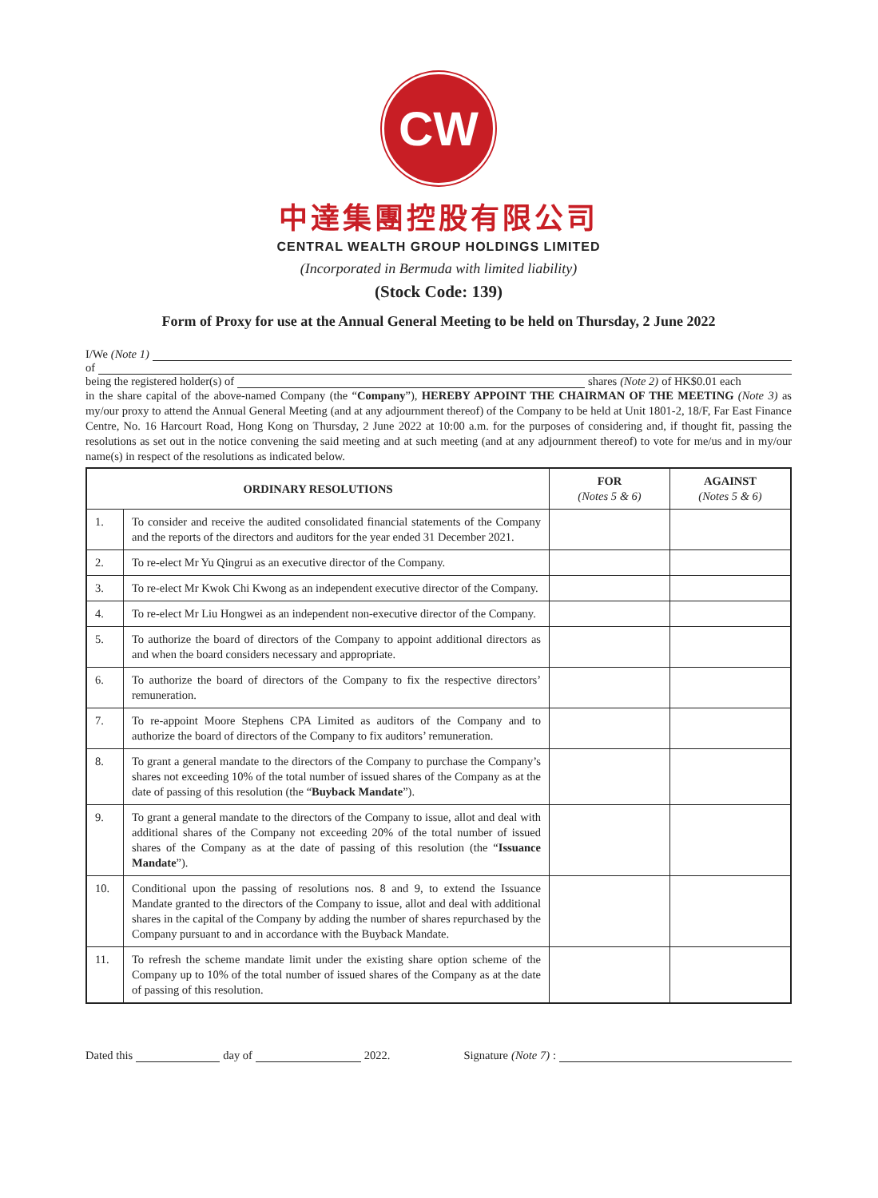CW
中達集團控股有限公司
CENTRAL WEALTH GROUP HOLDINGS LIMITED
(Incorporated in Bermuda with limited liability)
(Stock Code: 139)
Form of Proxy for use at the Annual General Meeting to be held on Thursday, 2 June 2022
I/We (Note 1)
of
being the registered holder(s) of shares (Note 2) of HK$0.01 each
in the share capital of the above-named Company (the “Company”), HEREBY APPOINT THE CHAIRMAN OF THE MEETING (Note 3) as my/our proxy to attend the Annual General Meeting (and at any adjournment thereof) of the Company to be held at Unit 1801-2, 18/F, Far East Finance Centre, No. 16 Harcourt Road, Hong Kong on Thursday, 2 June 2022 at 10:00 a.m. for the purposes of considering and, if thought fit, passing the resolutions as set out in the notice convening the said meeting and at such meeting (and at any adjournment thereof) to vote for me/us and in my/our name(s) in respect of the resolutions as indicated below.
| ORDINARY RESOLUTIONS | | FOR (Notes 5 & 6) | AGAINST (Notes 5 & 6) |
| --- | --- | --- | --- |
| 1. | To consider and receive the audited consolidated financial statements of the Company and the reports of the directors and auditors for the year ended 31 December 2021. | | |
| 2. | To re-elect Mr Yu Qingrui as an executive director of the Company. | | |
| 3. | To re-elect Mr Kwok Chi Kwong as an independent executive director of the Company. | | |
| 4. | To re-elect Mr Liu Hongwei as an independent non-executive director of the Company. | | |
| 5. | To authorize the board of directors of the Company to appoint additional directors as and when the board considers necessary and appropriate. | | |
| 6. | To authorize the board of directors of the Company to fix the respective directors’ remuneration. | | |
| 7. | To re-appoint Moore Stephens CPA Limited as auditors of the Company and to authorize the board of directors of the Company to fix auditors’ remuneration. | | |
| 8. | To grant a general mandate to the directors of the Company to purchase the Company’s shares not exceeding 10% of the total number of issued shares of the Company as at the date of passing of this resolution (the “ Buyback Mandate ”). | | |
| 9. | To grant a general mandate to the directors of the Company to issue, allot and deal with additional shares of the Company not exceeding 20% of the total number of issued shares of the Company as at the date of passing of this resolution (the “ Issuance Mandate ”). | | |
| 10. | Conditional upon the passing of resolutions nos. 8 and 9, to extend the Issuance Mandate granted to the directors of the Company to issue, allot and deal with additional shares in the capital of the Company by adding the number of shares repurchased by the Company pursuant to and in accordance with the Buyback Mandate. | | |
| 11. | To refresh the scheme mandate limit under the existing share option scheme of the Company up to 10% of the total number of issued shares of the Company as at the date of passing of this resolution. | | |
Dated this day of 2022. Signature (Note 7):